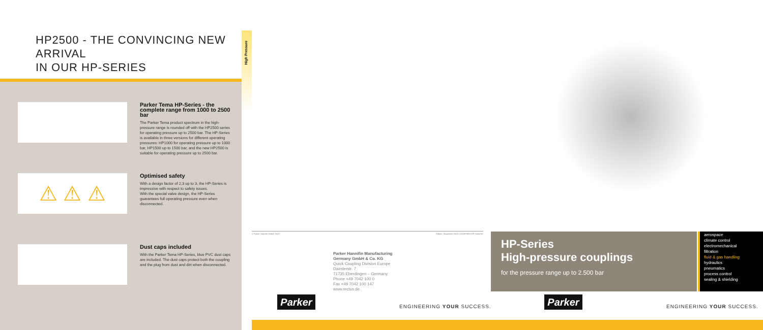HP2500 - THE CONVINCING NEW ARRIVAL
IN OUR HP-SERIES
Parker Tema HP-Series - the complete range from 1000 to 2500 bar
The Parker Tema product spectrum in the high-pressure range is rounded off with the HP2500 series for operating pressure up to 2500 bar. The HP-Series is available in three versions for different operating pressures: HP1000 for operating pressure up to 1000 bar, HP1500 up to 1500 bar, and the new HP2500 is suitable for operating pressure up to 2500 bar.
⚠ ⚠ ⚠
Optimised safety
With a design factor of 2,3 up to 3, the HP-Series is impressive with respect to safety issues.
With the special valve design, the HP-Series guarantees full operating pressure even when disconnected.
Dust caps included
With the Parker Tema HP-Series, blue PVC dust caps are included. The dust caps protect both the coupling and the plug from dust and dirt when disconnected.
High Pressure
© Parker Hannifin GmbH 2013 Edition: November 2013 1.3.EAF/3800-HP-Serie/UK
Parker Hannifin Manufacturing
Germany GmbH & Co. KG
Quick Coupling Division Europe
Daimlerstr. 7
71735 Eberdingen – Germany
Phone +49 7042 100 0
Fax +49 7042 100 147
www.rectus.de
Parker
ENGINEERING YOUR SUCCESS.
HP-Series
High-pressure couplings
for the pressure range up to 2.500 bar
aerospace
climate control
electromechanical
filtration
fluid & gas handling
hydraulics
pneumatics
process control
sealing & shielding
Parker
ENGINEERING YOUR SUCCESS.